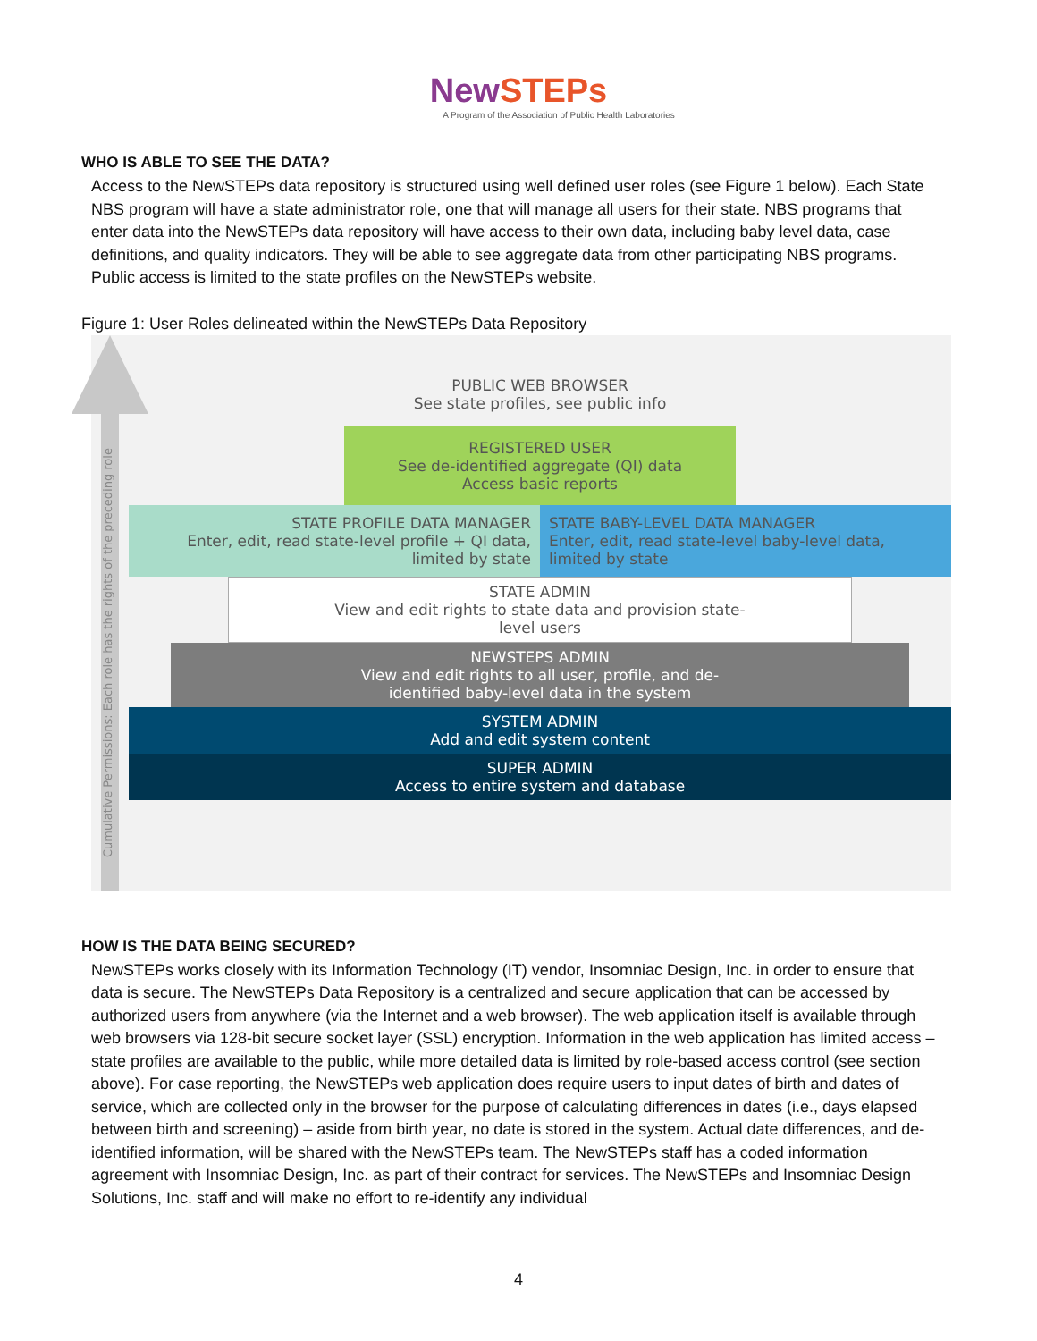NewSTEPs
A Program of the Association of Public Health Laboratories
WHO IS ABLE TO SEE THE DATA?
Access to the NewSTEPs data repository is structured using well defined user roles (see Figure 1 below). Each State NBS program will have a state administrator role, one that will manage all users for their state. NBS programs that enter data into the NewSTEPs data repository will have access to their own data, including baby level data, case definitions, and quality indicators. They will be able to see aggregate data from other participating NBS programs. Public access is limited to the state profiles on the NewSTEPs website.
Figure 1: User Roles delineated within the NewSTEPs Data Repository
Cumulative Permissions: Each role has the rights of the preceding role
PUBLIC WEB BROWSER
See state profiles, see public info
REGISTERED USER
See de-identified aggregate (QI) data
Access basic reports
STATE PROFILE DATA MANAGER
Enter, edit, read state-level profile + QI data,
limited by state
STATE BABY-LEVEL DATA MANAGER
Enter, edit, read state-level baby-level data,
limited by state
STATE ADMIN
View and edit rights to state data and provision state-
level users
NEWSTEPS ADMIN
View and edit rights to all user, profile, and de-
identified baby-level data in the system
SYSTEM ADMIN
Add and edit system content
SUPER ADMIN
Access to entire system and database
HOW IS THE DATA BEING SECURED?
NewSTEPs works closely with its Information Technology (IT) vendor, Insomniac Design, Inc. in order to ensure that data is secure. The NewSTEPs Data Repository is a centralized and secure application that can be accessed by authorized users from anywhere (via the Internet and a web browser). The web application itself is available through web browsers via 128-bit secure socket layer (SSL) encryption. Information in the web application has limited access – state profiles are available to the public, while more detailed data is limited by role-based access control (see section above). For case reporting, the NewSTEPs web application does require users to input dates of birth and dates of service, which are collected only in the browser for the purpose of calculating differences in dates (i.e., days elapsed between birth and screening) – aside from birth year, no date is stored in the system. Actual date differences, and de-identified information, will be shared with the NewSTEPs team. The NewSTEPs staff has a coded information agreement with Insomniac Design, Inc. as part of their contract for services. The NewSTEPs and Insomniac Design Solutions, Inc. staff and will make no effort to re-identify any individual
4